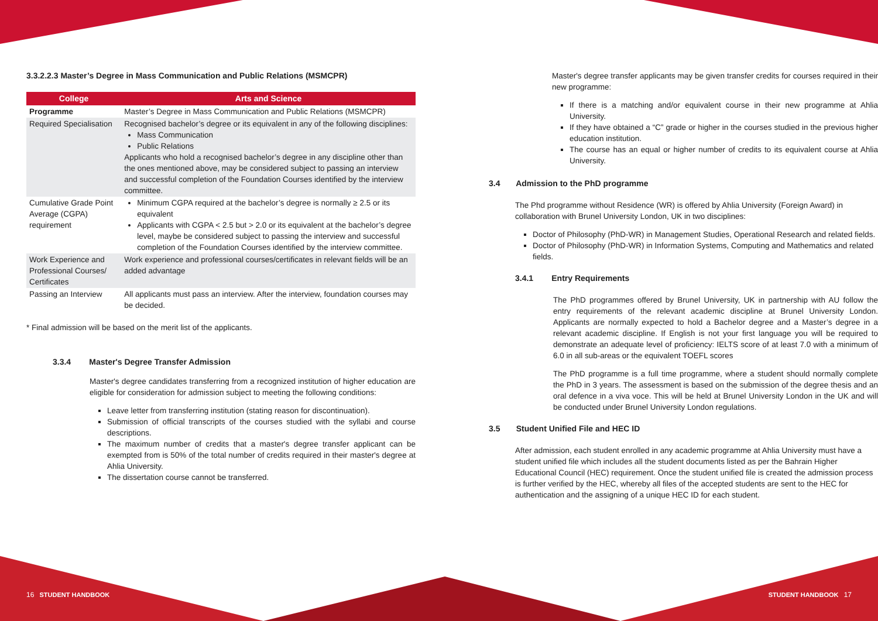3.3.2.2.3 Master’s Degree in Mass Communication and Public Relations (MSMCPR)
| College | Arts and Science |
| --- | --- |
| Programme | Master’s Degree in Mass Communication and Public Relations (MSMCPR) |
| Required Specialisation | Recognised bachelor’s degree or its equivalent in any of the following disciplines: Mass Communication Public Relations Applicants who hold a recognised bachelor’s degree in any discipline other than the ones mentioned above, may be considered subject to passing an interview and successful completion of the Foundation Courses identified by the interview committee. |
| Cumulative Grade Point Average (CGPA) requirement | Minimum CGPA required at the bachelor’s degree is normally ≥ 2.5 or its equivalent Applicants with CGPA < 2.5 but > 2.0 or its equivalent at the bachelor’s degree level, maybe be considered subject to passing the interview and successful completion of the Foundation Courses identified by the interview committee. |
| Work Experience and Professional Courses/ Certificates | Work experience and professional courses/certificates in relevant fields will be an added advantage |
| Passing an Interview | All applicants must pass an interview. After the interview, foundation courses may be decided. |
* Final admission will be based on the merit list of the applicants.
3.3.4 Master's Degree Transfer Admission
Master's degree candidates transferring from a recognized institution of higher education are eligible for consideration for admission subject to meeting the following conditions:
Leave letter from transferring institution (stating reason for discontinuation).
Submission of official transcripts of the courses studied with the syllabi and course descriptions.
The maximum number of credits that a master's degree transfer applicant can be exempted from is 50% of the total number of credits required in their master's degree at Ahlia University.
The dissertation course cannot be transferred.
Master's degree transfer applicants may be given transfer credits for courses required in their new programme:
If there is a matching and/or equivalent course in their new programme at Ahlia University.
If they have obtained a “C” grade or higher in the courses studied in the previous higher education institution.
The course has an equal or higher number of credits to its equivalent course at Ahlia University.
3.4 Admission to the PhD programme
The Phd programme without Residence (WR) is offered by Ahlia University (Foreign Award) in collaboration with Brunel University London, UK in two disciplines:
Doctor of Philosophy (PhD-WR) in Management Studies, Operational Research and related fields.
Doctor of Philosophy (PhD-WR) in Information Systems, Computing and Mathematics and related fields.
3.4.1 Entry Requirements
The PhD programmes offered by Brunel University, UK in partnership with AU follow the entry requirements of the relevant academic discipline at Brunel University London. Applicants are normally expected to hold a Bachelor degree and a Master’s degree in a relevant academic discipline. If English is not your first language you will be required to demonstrate an adequate level of proficiency: IELTS score of at least 7.0 with a minimum of 6.0 in all sub-areas or the equivalent TOEFL scores
The PhD programme is a full time programme, where a student should normally complete the PhD in 3 years. The assessment is based on the submission of the degree thesis and an oral defence in a viva voce. This will be held at Brunel University London in the UK and will be conducted under Brunel University London regulations.
3.5 Student Unified File and HEC ID
After admission, each student enrolled in any academic programme at Ahlia University must have a student unified file which includes all the student documents listed as per the Bahrain Higher Educational Council (HEC) requirement. Once the student unified file is created the admission process is further verified by the HEC, whereby all files of the accepted students are sent to the HEC for authentication and the assigning of a unique HEC ID for each student.
16 STUDENT HANDBOOK STUDENT HANDBOOK 17